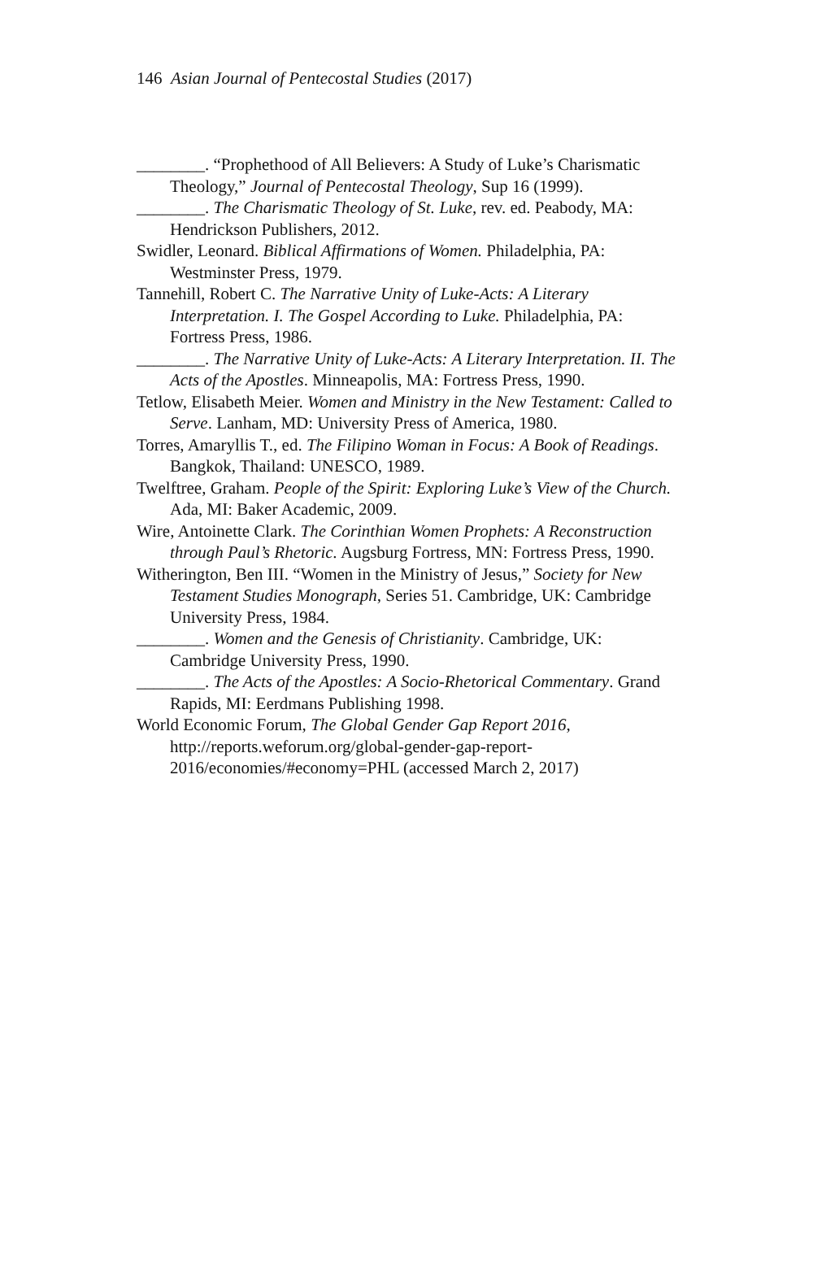146 Asian Journal of Pentecostal Studies (2017)
________. “Prophethood of All Believers: A Study of Luke’s Charismatic Theology,” Journal of Pentecostal Theology, Sup 16 (1999).
________. The Charismatic Theology of St. Luke, rev. ed. Peabody, MA: Hendrickson Publishers, 2012.
Swidler, Leonard. Biblical Affirmations of Women. Philadelphia, PA: Westminster Press, 1979.
Tannehill, Robert C. The Narrative Unity of Luke-Acts: A Literary Interpretation. I. The Gospel According to Luke. Philadelphia, PA: Fortress Press, 1986.
________. The Narrative Unity of Luke-Acts: A Literary Interpretation. II. The Acts of the Apostles. Minneapolis, MA: Fortress Press, 1990.
Tetlow, Elisabeth Meier. Women and Ministry in the New Testament: Called to Serve. Lanham, MD: University Press of America, 1980.
Torres, Amaryllis T., ed. The Filipino Woman in Focus: A Book of Readings. Bangkok, Thailand: UNESCO, 1989.
Twelftree, Graham. People of the Spirit: Exploring Luke’s View of the Church. Ada, MI: Baker Academic, 2009.
Wire, Antoinette Clark. The Corinthian Women Prophets: A Reconstruction through Paul’s Rhetoric. Augsburg Fortress, MN: Fortress Press, 1990.
Witherington, Ben III. “Women in the Ministry of Jesus,” Society for New Testament Studies Monograph, Series 51. Cambridge, UK: Cambridge University Press, 1984.
________. Women and the Genesis of Christianity. Cambridge, UK: Cambridge University Press, 1990.
________. The Acts of the Apostles: A Socio-Rhetorical Commentary. Grand Rapids, MI: Eerdmans Publishing 1998.
World Economic Forum, The Global Gender Gap Report 2016, http://reports.weforum.org/global-gender-gap-report-2016/economies/#economy=PHL (accessed March 2, 2017)